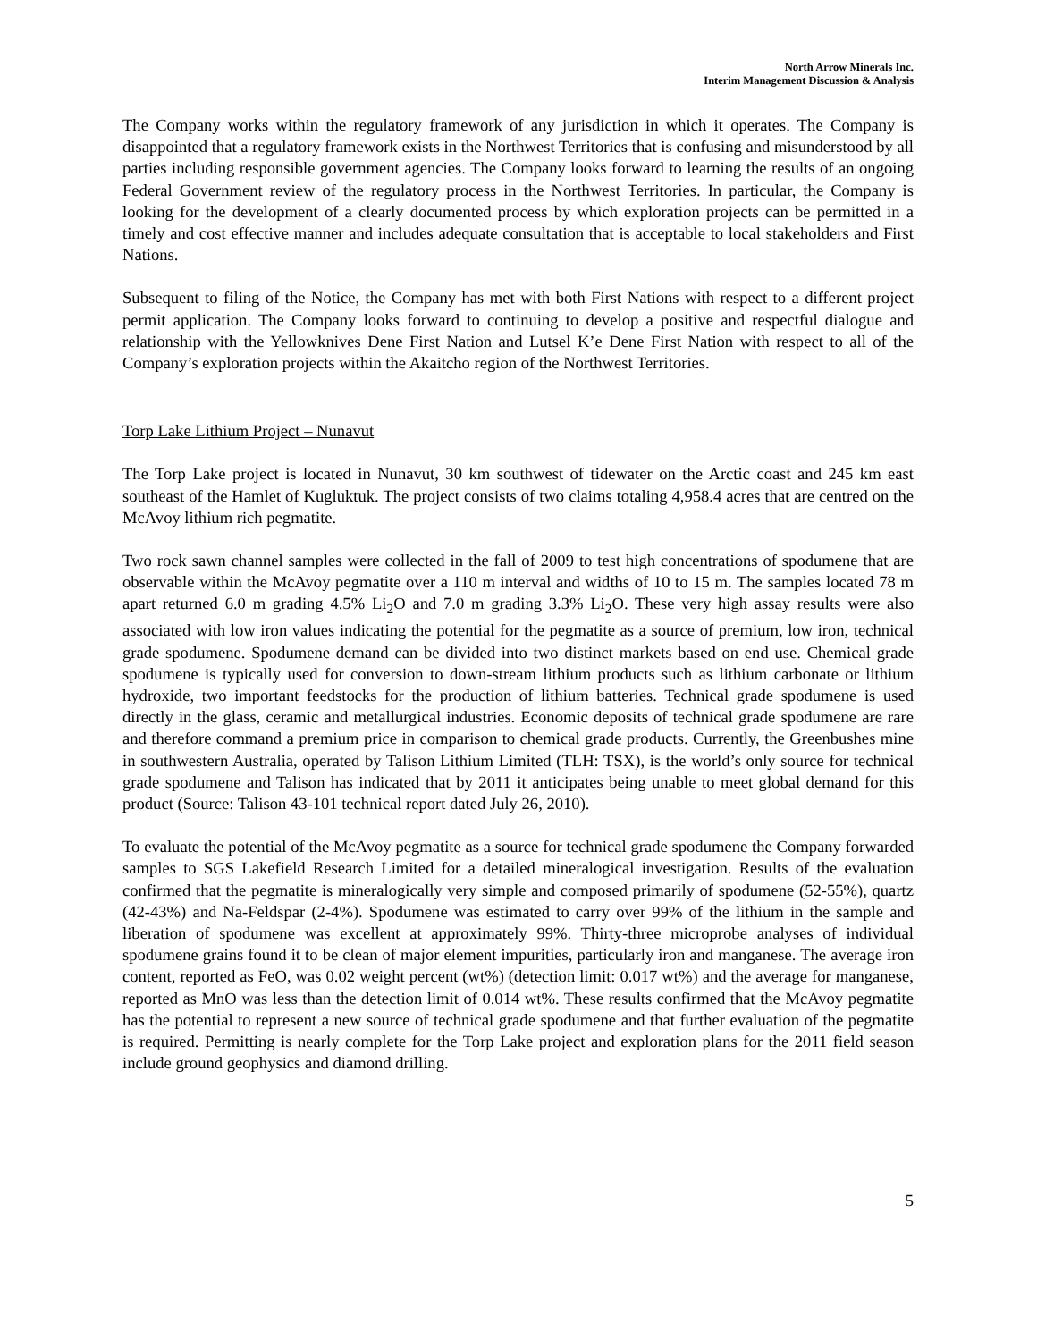North Arrow Minerals Inc.
Interim Management Discussion & Analysis
The Company works within the regulatory framework of any jurisdiction in which it operates. The Company is disappointed that a regulatory framework exists in the Northwest Territories that is confusing and misunderstood by all parties including responsible government agencies. The Company looks forward to learning the results of an ongoing Federal Government review of the regulatory process in the Northwest Territories. In particular, the Company is looking for the development of a clearly documented process by which exploration projects can be permitted in a timely and cost effective manner and includes adequate consultation that is acceptable to local stakeholders and First Nations.
Subsequent to filing of the Notice, the Company has met with both First Nations with respect to a different project permit application. The Company looks forward to continuing to develop a positive and respectful dialogue and relationship with the Yellowknives Dene First Nation and Lutsel K’e Dene First Nation with respect to all of the Company’s exploration projects within the Akaitcho region of the Northwest Territories.
Torp Lake Lithium Project – Nunavut
The Torp Lake project is located in Nunavut, 30 km southwest of tidewater on the Arctic coast and 245 km east southeast of the Hamlet of Kugluktuk. The project consists of two claims totaling 4,958.4 acres that are centred on the McAvoy lithium rich pegmatite.
Two rock sawn channel samples were collected in the fall of 2009 to test high concentrations of spodumene that are observable within the McAvoy pegmatite over a 110 m interval and widths of 10 to 15 m. The samples located 78 m apart returned 6.0 m grading 4.5% Li<sub>2</sub>O and 7.0 m grading 3.3% Li<sub>2</sub>O. These very high assay results were also associated with low iron values indicating the potential for the pegmatite as a source of premium, low iron, technical grade spodumene. Spodumene demand can be divided into two distinct markets based on end use. Chemical grade spodumene is typically used for conversion to down-stream lithium products such as lithium carbonate or lithium hydroxide, two important feedstocks for the production of lithium batteries. Technical grade spodumene is used directly in the glass, ceramic and metallurgical industries. Economic deposits of technical grade spodumene are rare and therefore command a premium price in comparison to chemical grade products. Currently, the Greenbushes mine in southwestern Australia, operated by Talison Lithium Limited (TLH: TSX), is the world’s only source for technical grade spodumene and Talison has indicated that by 2011 it anticipates being unable to meet global demand for this product (Source: Talison 43-101 technical report dated July 26, 2010).
To evaluate the potential of the McAvoy pegmatite as a source for technical grade spodumene the Company forwarded samples to SGS Lakefield Research Limited for a detailed mineralogical investigation. Results of the evaluation confirmed that the pegmatite is mineralogically very simple and composed primarily of spodumene (52-55%), quartz (42-43%) and Na-Feldspar (2-4%). Spodumene was estimated to carry over 99% of the lithium in the sample and liberation of spodumene was excellent at approximately 99%. Thirty-three microprobe analyses of individual spodumene grains found it to be clean of major element impurities, particularly iron and manganese. The average iron content, reported as FeO, was 0.02 weight percent (wt%) (detection limit: 0.017 wt%) and the average for manganese, reported as MnO was less than the detection limit of 0.014 wt%. These results confirmed that the McAvoy pegmatite has the potential to represent a new source of technical grade spodumene and that further evaluation of the pegmatite is required. Permitting is nearly complete for the Torp Lake project and exploration plans for the 2011 field season include ground geophysics and diamond drilling.
5